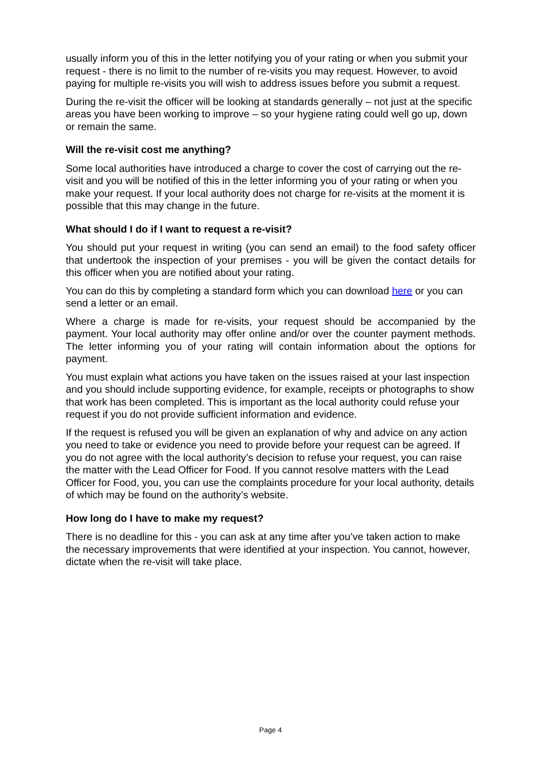usually inform you of this in the letter notifying you of your rating or when you submit your request - there is no limit to the number of re-visits you may request. However, to avoid paying for multiple re-visits you will wish to address issues before you submit a request.
During the re-visit the officer will be looking at standards generally – not just at the specific areas you have been working to improve – so your hygiene rating could well go up, down or remain the same.
Will the re-visit cost me anything?
Some local authorities have introduced a charge to cover the cost of carrying out the re-visit and you will be notified of this in the letter informing you of your rating or when you make your request. If your local authority does not charge for re-visits at the moment it is possible that this may change in the future.
What should I do if I want to request a re-visit?
You should put your request in writing (you can send an email) to the food safety officer that undertook the inspection of your premises - you will be given the contact details for this officer when you are notified about your rating.
You can do this by completing a standard form which you can download here or you can send a letter or an email.
Where a charge is made for re-visits, your request should be accompanied by the payment. Your local authority may offer online and/or over the counter payment methods. The letter informing you of your rating will contain information about the options for payment.
You must explain what actions you have taken on the issues raised at your last inspection and you should include supporting evidence, for example, receipts or photographs to show that work has been completed. This is important as the local authority could refuse your request if you do not provide sufficient information and evidence.
If the request is refused you will be given an explanation of why and advice on any action you need to take or evidence you need to provide before your request can be agreed. If you do not agree with the local authority’s decision to refuse your request, you can raise the matter with the Lead Officer for Food. If you cannot resolve matters with the Lead Officer for Food, you, you can use the complaints procedure for your local authority, details of which may be found on the authority’s website.
How long do I have to make my request?
There is no deadline for this - you can ask at any time after you’ve taken action to make the necessary improvements that were identified at your inspection. You cannot, however, dictate when the re-visit will take place.
Page 4